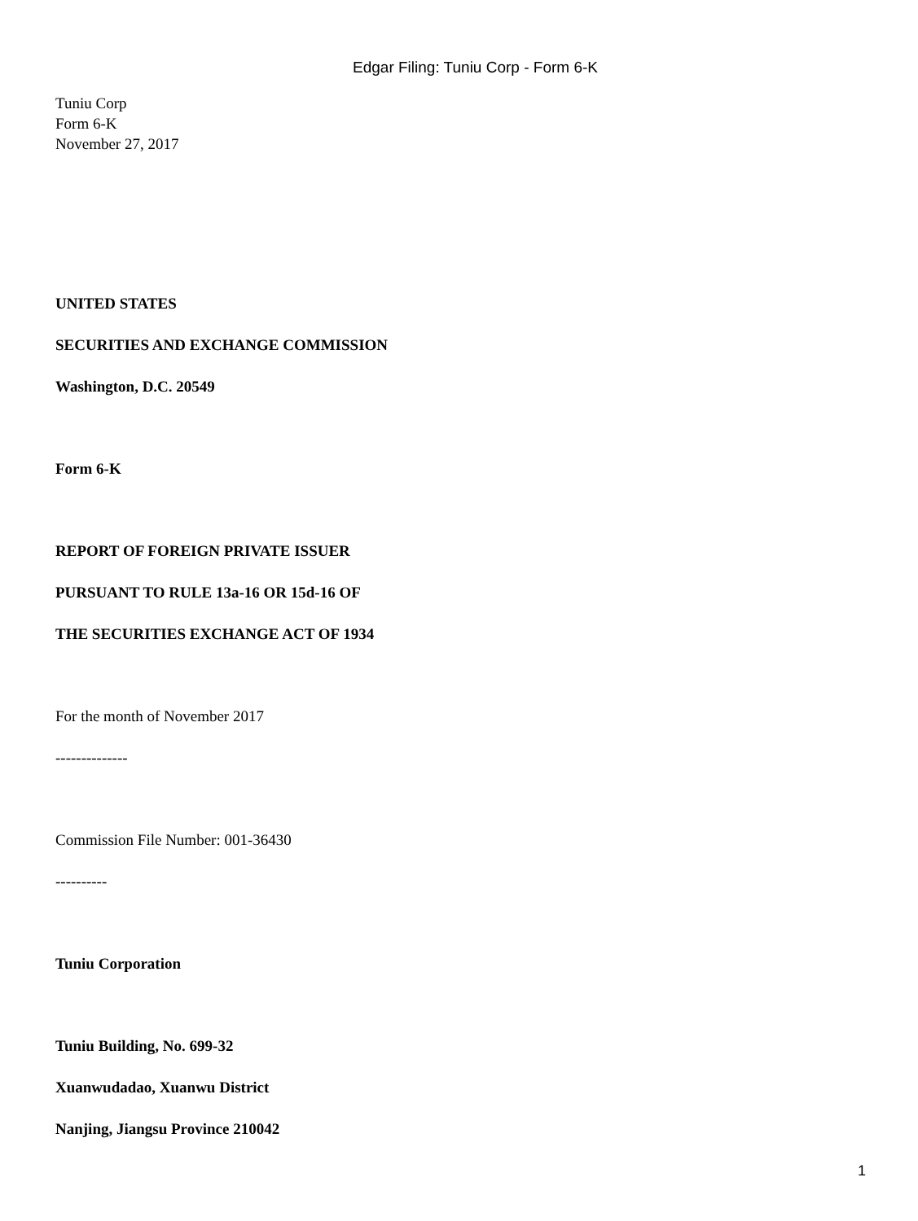Edgar Filing: Tuniu Corp - Form 6-K
Tuniu Corp
Form 6-K
November 27, 2017
UNITED STATES
SECURITIES AND EXCHANGE COMMISSION
Washington, D.C. 20549
Form 6-K
REPORT OF FOREIGN PRIVATE ISSUER
PURSUANT TO RULE 13a-16 OR 15d-16 OF
THE SECURITIES EXCHANGE ACT OF 1934
For the month of November 2017
--------------
Commission File Number: 001-36430
----------
Tuniu Corporation
Tuniu Building, No. 699-32
Xuanwudadao, Xuanwu District
Nanjing, Jiangsu Province 210042
1